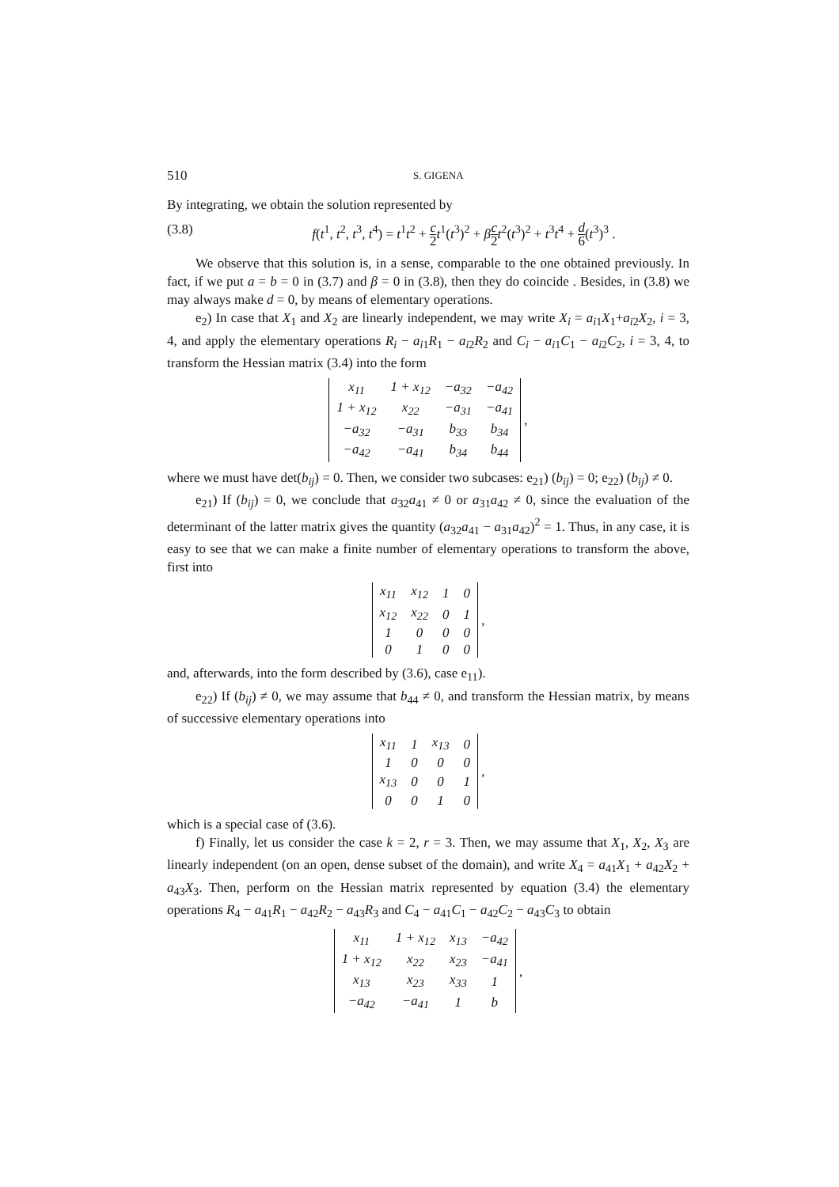510 S. GIGENA
By integrating, we obtain the solution represented by
(3.8) f(t<sup>1</sup>, t<sup>2</sup>, t<sup>3</sup>, t<sup>4</sup>) = t<sup>1</sup>t<sup>2</sup> + c 2 t<sup>1</sup>(t<sup>3</sup>)<sup>2</sup> + βc 2 t<sup>2</sup>(t<sup>3</sup>)<sup>2</sup> + t<sup>3</sup>t<sup>4</sup> + d 6(t<sup>3</sup>)<sup>3</sup> .
We observe that this solution is, in a sense, comparable to the one obtained previously. In fact, if we put a = b = 0 in (3.7) and β = 0 in (3.8), then they do coincide . Besides, in (3.8) we may always make d = 0, by means of elementary operations.
e<sub>2</sub>) In case that X<sub>1</sub> and X<sub>2</sub> are linearly independent, we may write X<sub>i</sub> = a<sub>i1</sub>X<sub>1</sub>+a<sub>i2</sub>X<sub>2</sub>, i = 3, 4, and apply the elementary operations R<sub>i</sub> − a<sub>i1</sub>R<sub>1</sub> − a<sub>i2</sub>R<sub>2</sub> and C<sub>i</sub> − a<sub>i1</sub>C<sub>1</sub> − a<sub>i2</sub>C<sub>2</sub>, i = 3, 4, to transform the Hessian matrix (3.4) into the form
| x<sub>11</sub> | 1 + x<sub>12</sub> | −a<sub>32</sub> | −a<sub>42</sub> |
| 1 + x<sub>12</sub> | x<sub>22</sub> | −a<sub>31</sub> | −a<sub>41</sub> |
| −a<sub>32</sub> | −a<sub>31</sub> | b<sub>33</sub> | b<sub>34</sub> |
| −a<sub>42</sub> | −a<sub>41</sub> | b<sub>34</sub> | b<sub>44</sub> |
,
where we must have det(b<sub>ij</sub>) = 0. Then, we consider two subcases: e<sub>21</sub>) (b<sub>ij</sub>) = 0; e<sub>22</sub>) (b<sub>ij</sub>) ≠ 0.
e<sub>21</sub>) If (b<sub>ij</sub>) = 0, we conclude that a<sub>32</sub>a<sub>41</sub> ≠ 0 or a<sub>31</sub>a<sub>42</sub> ≠ 0, since the evaluation of the determinant of the latter matrix gives the quantity (a<sub>32</sub>a<sub>41</sub> − a<sub>31</sub>a<sub>42</sub>)<sup>2</sup> = 1. Thus, in any case, it is easy to see that we can make a finite number of elementary operations to transform the above, first into
| x<sub>11</sub> | x<sub>12</sub> | 1 | 0 |
| x<sub>12</sub> | x<sub>22</sub> | 0 | 1 |
| 1 | 0 | 0 | 0 |
| 0 | 1 | 0 | 0 |
,
and, afterwards, into the form described by (3.6), case e<sub>11</sub>).
e<sub>22</sub>) If (b<sub>ij</sub>) ≠ 0, we may assume that b<sub>44</sub> ≠ 0, and transform the Hessian matrix, by means of successive elementary operations into
| x<sub>11</sub> | 1 | x<sub>13</sub> | 0 |
| 1 | 0 | 0 | 0 |
| x<sub>13</sub> | 0 | 0 | 1 |
| 0 | 0 | 1 | 0 |
,
which is a special case of (3.6).
f) Finally, let us consider the case k = 2, r = 3. Then, we may assume that X<sub>1</sub>, X<sub>2</sub>, X<sub>3</sub> are linearly independent (on an open, dense subset of the domain), and write X<sub>4</sub> = a<sub>41</sub>X<sub>1</sub> + a<sub>42</sub>X<sub>2</sub> + a<sub>43</sub>X<sub>3</sub>. Then, perform on the Hessian matrix represented by equation (3.4) the elementary operations R<sub>4</sub> − a<sub>41</sub>R<sub>1</sub> − a<sub>42</sub>R<sub>2</sub> − a<sub>43</sub>R<sub>3</sub> and C<sub>4</sub> − a<sub>41</sub>C<sub>1</sub> − a<sub>42</sub>C<sub>2</sub> − a<sub>43</sub>C<sub>3</sub> to obtain
| x<sub>11</sub> | 1 + x<sub>12</sub> | x<sub>13</sub> | −a<sub>42</sub> |
| 1 + x<sub>12</sub> | x<sub>22</sub> | x<sub>23</sub> | −a<sub>41</sub> |
| x<sub>13</sub> | x<sub>23</sub> | x<sub>33</sub> | 1 |
| −a<sub>42</sub> | −a<sub>41</sub> | 1 | b |
,